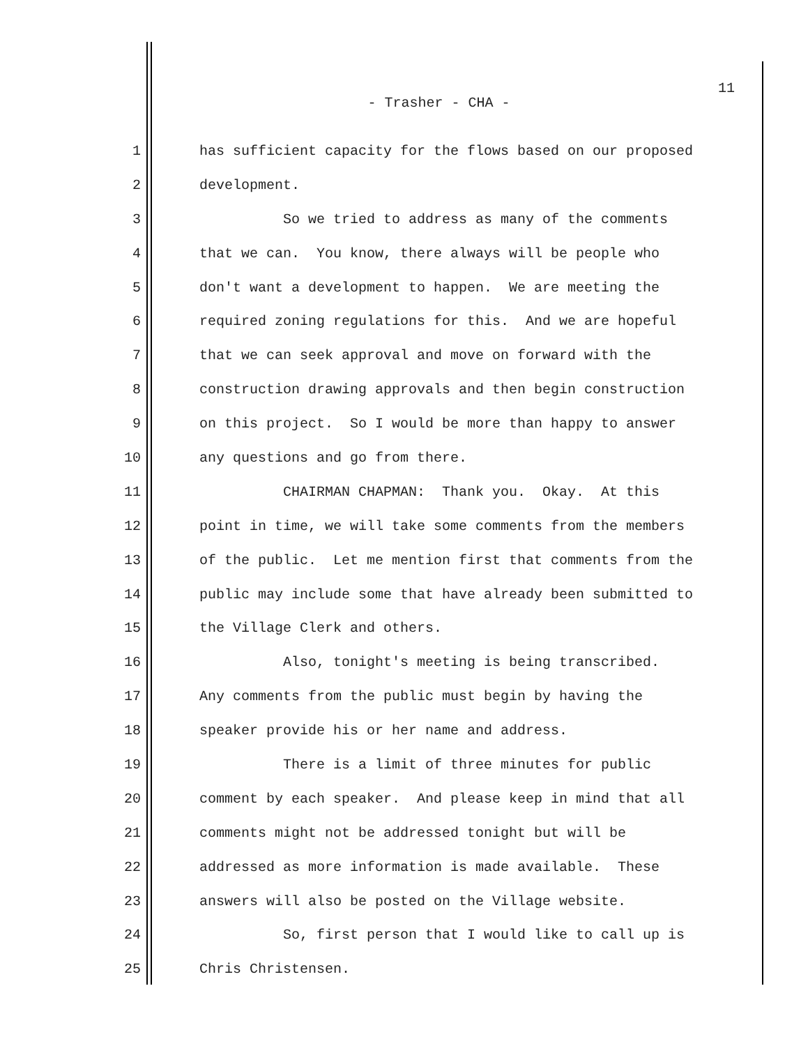11
- Trasher - CHA -
1 has sufficient capacity for the flows based on our proposed
2 development.
3 So we tried to address as many of the comments
4 that we can. You know, there always will be people who
5 don't want a development to happen. We are meeting the
6 required zoning regulations for this. And we are hopeful
7 that we can seek approval and move on forward with the
8 construction drawing approvals and then begin construction
9 on this project. So I would be more than happy to answer
10 any questions and go from there.
11 CHAIRMAN CHAPMAN: Thank you. Okay. At this
12 point in time, we will take some comments from the members
13 of the public. Let me mention first that comments from the
14 public may include some that have already been submitted to
15 the Village Clerk and others.
16 Also, tonight's meeting is being transcribed.
17 Any comments from the public must begin by having the
18 speaker provide his or her name and address.
19 There is a limit of three minutes for public
20 comment by each speaker. And please keep in mind that all
21 comments might not be addressed tonight but will be
22 addressed as more information is made available. These
23 answers will also be posted on the Village website.
24 So, first person that I would like to call up is
25 Chris Christensen.